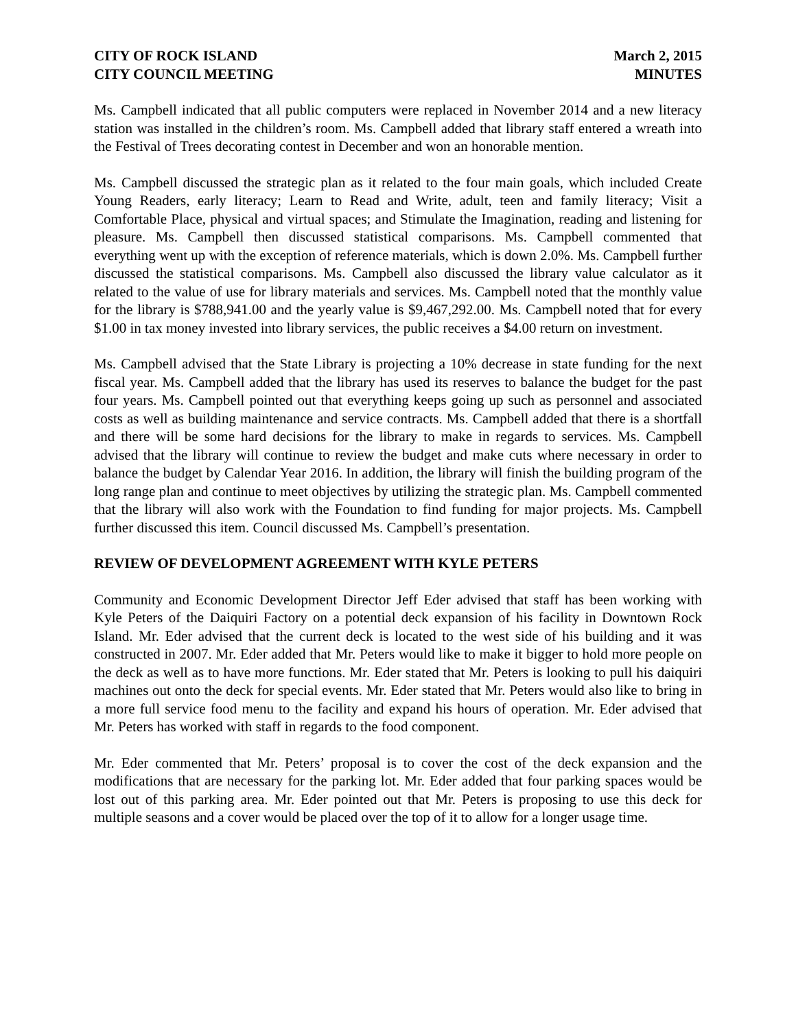CITY OF ROCK ISLAND
CITY COUNCIL MEETING
March 2, 2015
MINUTES
Ms. Campbell indicated that all public computers were replaced in November 2014 and a new literacy station was installed in the children’s room. Ms. Campbell added that library staff entered a wreath into the Festival of Trees decorating contest in December and won an honorable mention.
Ms. Campbell discussed the strategic plan as it related to the four main goals, which included Create Young Readers, early literacy; Learn to Read and Write, adult, teen and family literacy; Visit a Comfortable Place, physical and virtual spaces; and Stimulate the Imagination, reading and listening for pleasure. Ms. Campbell then discussed statistical comparisons. Ms. Campbell commented that everything went up with the exception of reference materials, which is down 2.0%. Ms. Campbell further discussed the statistical comparisons. Ms. Campbell also discussed the library value calculator as it related to the value of use for library materials and services. Ms. Campbell noted that the monthly value for the library is $788,941.00 and the yearly value is $9,467,292.00. Ms. Campbell noted that for every $1.00 in tax money invested into library services, the public receives a $4.00 return on investment.
Ms. Campbell advised that the State Library is projecting a 10% decrease in state funding for the next fiscal year. Ms. Campbell added that the library has used its reserves to balance the budget for the past four years. Ms. Campbell pointed out that everything keeps going up such as personnel and associated costs as well as building maintenance and service contracts. Ms. Campbell added that there is a shortfall and there will be some hard decisions for the library to make in regards to services. Ms. Campbell advised that the library will continue to review the budget and make cuts where necessary in order to balance the budget by Calendar Year 2016. In addition, the library will finish the building program of the long range plan and continue to meet objectives by utilizing the strategic plan. Ms. Campbell commented that the library will also work with the Foundation to find funding for major projects. Ms. Campbell further discussed this item. Council discussed Ms. Campbell’s presentation.
REVIEW OF DEVELOPMENT AGREEMENT WITH KYLE PETERS
Community and Economic Development Director Jeff Eder advised that staff has been working with Kyle Peters of the Daiquiri Factory on a potential deck expansion of his facility in Downtown Rock Island. Mr. Eder advised that the current deck is located to the west side of his building and it was constructed in 2007. Mr. Eder added that Mr. Peters would like to make it bigger to hold more people on the deck as well as to have more functions. Mr. Eder stated that Mr. Peters is looking to pull his daiquiri machines out onto the deck for special events. Mr. Eder stated that Mr. Peters would also like to bring in a more full service food menu to the facility and expand his hours of operation. Mr. Eder advised that Mr. Peters has worked with staff in regards to the food component.
Mr. Eder commented that Mr. Peters’ proposal is to cover the cost of the deck expansion and the modifications that are necessary for the parking lot. Mr. Eder added that four parking spaces would be lost out of this parking area. Mr. Eder pointed out that Mr. Peters is proposing to use this deck for multiple seasons and a cover would be placed over the top of it to allow for a longer usage time.